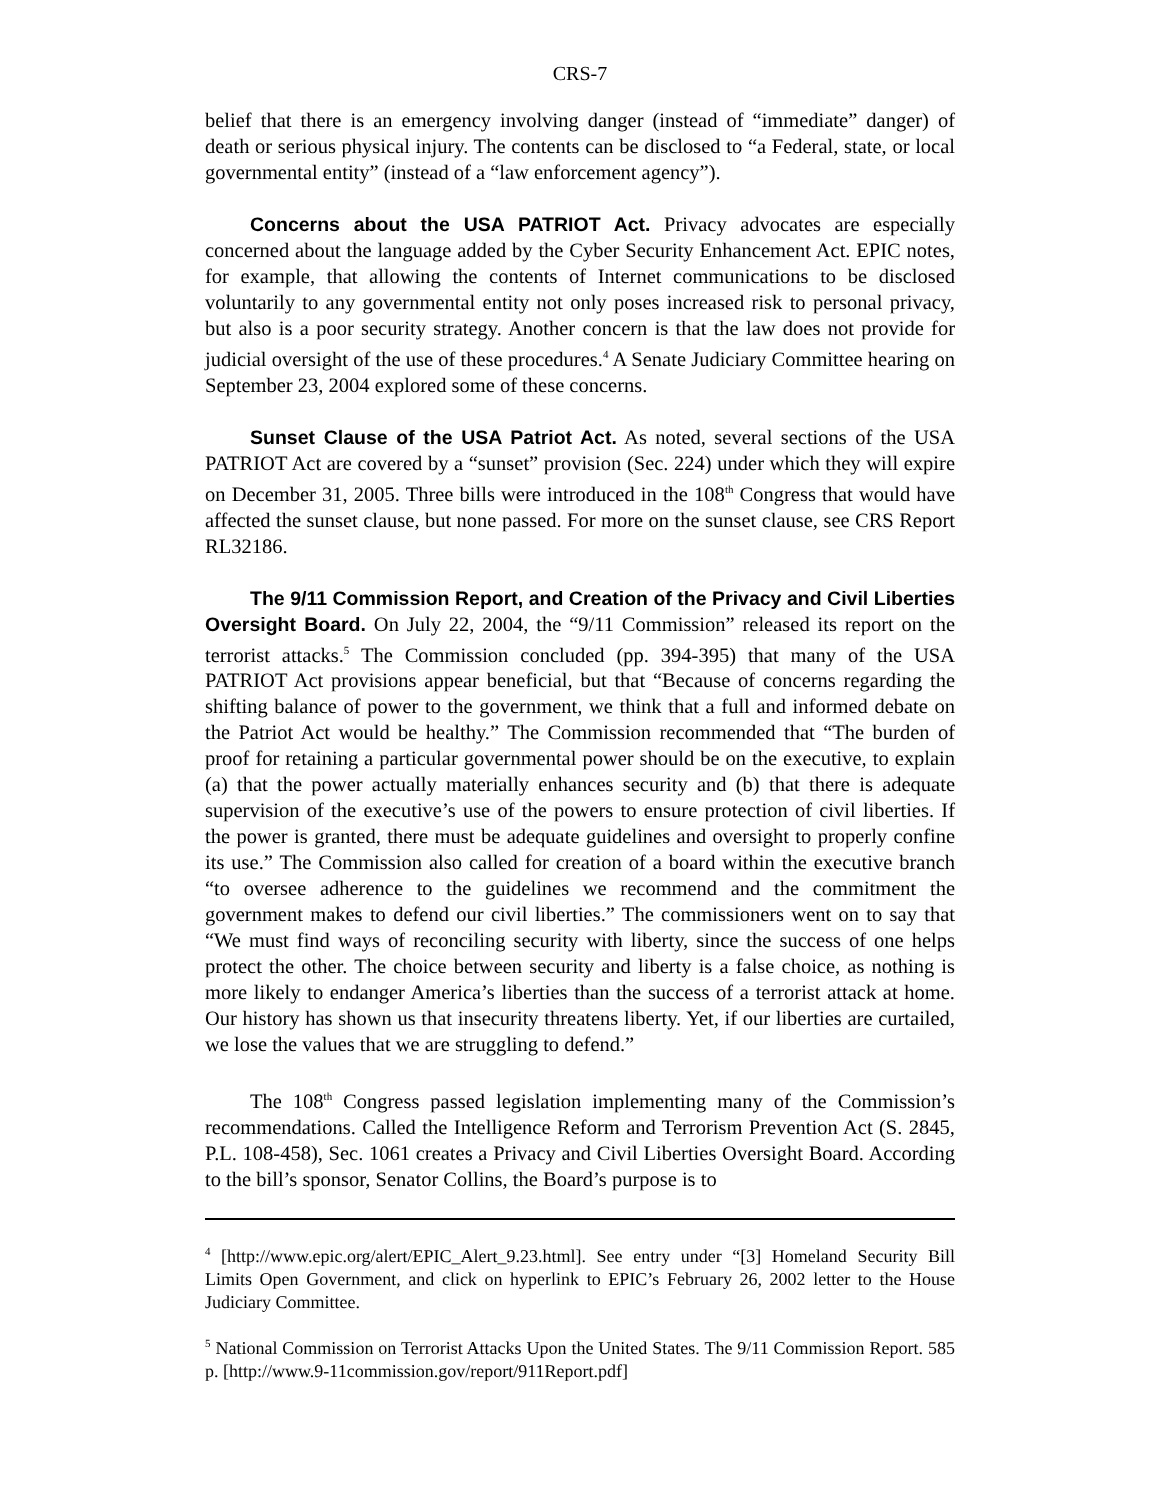CRS-7
belief that there is an emergency involving danger (instead of “immediate” danger) of death or serious physical injury. The contents can be disclosed to “a Federal, state, or local governmental entity” (instead of a “law enforcement agency”).
Concerns about the USA PATRIOT Act. Privacy advocates are especially concerned about the language added by the Cyber Security Enhancement Act. EPIC notes, for example, that allowing the contents of Internet communications to be disclosed voluntarily to any governmental entity not only poses increased risk to personal privacy, but also is a poor security strategy. Another concern is that the law does not provide for judicial oversight of the use of these procedures.<sup>4</sup> A Senate Judiciary Committee hearing on September 23, 2004 explored some of these concerns.
Sunset Clause of the USA Patriot Act. As noted, several sections of the USA PATRIOT Act are covered by a “sunset” provision (Sec. 224) under which they will expire on December 31, 2005. Three bills were introduced in the 108<sup>th</sup> Congress that would have affected the sunset clause, but none passed. For more on the sunset clause, see CRS Report RL32186.
The 9/11 Commission Report, and Creation of the Privacy and Civil Liberties Oversight Board. On July 22, 2004, the “9/11 Commission” released its report on the terrorist attacks.<sup>5</sup> The Commission concluded (pp. 394-395) that many of the USA PATRIOT Act provisions appear beneficial, but that “Because of concerns regarding the shifting balance of power to the government, we think that a full and informed debate on the Patriot Act would be healthy.” The Commission recommended that “The burden of proof for retaining a particular governmental power should be on the executive, to explain (a) that the power actually materially enhances security and (b) that there is adequate supervision of the executive’s use of the powers to ensure protection of civil liberties. If the power is granted, there must be adequate guidelines and oversight to properly confine its use.” The Commission also called for creation of a board within the executive branch “to oversee adherence to the guidelines we recommend and the commitment the government makes to defend our civil liberties.” The commissioners went on to say that “We must find ways of reconciling security with liberty, since the success of one helps protect the other. The choice between security and liberty is a false choice, as nothing is more likely to endanger America’s liberties than the success of a terrorist attack at home. Our history has shown us that insecurity threatens liberty. Yet, if our liberties are curtailed, we lose the values that we are struggling to defend.”
The 108<sup>th</sup> Congress passed legislation implementing many of the Commission’s recommendations. Called the Intelligence Reform and Terrorism Prevention Act (S. 2845, P.L. 108-458), Sec. 1061 creates a Privacy and Civil Liberties Oversight Board. According to the bill’s sponsor, Senator Collins, the Board’s purpose is to
<sup>4</sup> [http://www.epic.org/alert/EPIC_Alert_9.23.html]. See entry under “[3] Homeland Security Bill Limits Open Government, and click on hyperlink to EPIC’s February 26, 2002 letter to the House Judiciary Committee.
<sup>5</sup> National Commission on Terrorist Attacks Upon the United States. The 9/11 Commission Report. 585 p. [http://www.9-11commission.gov/report/911Report.pdf]